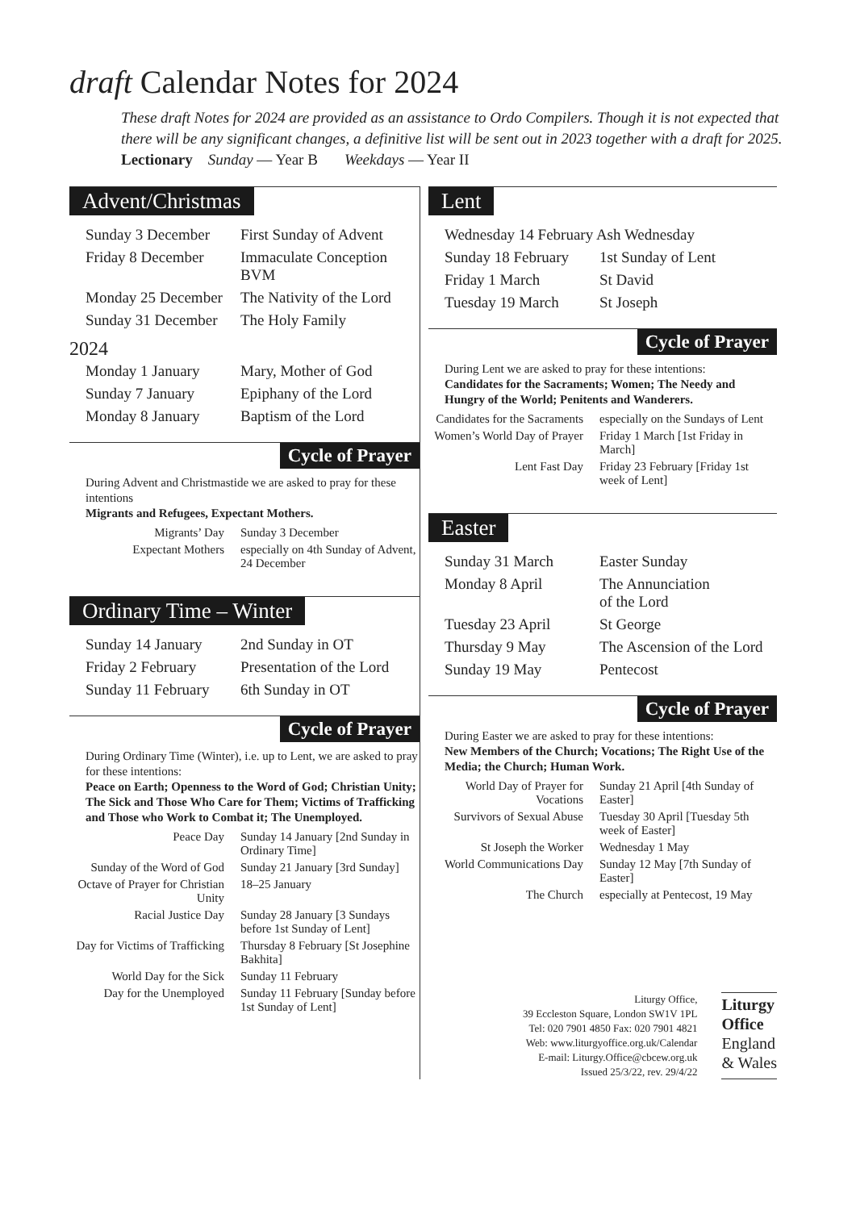draft Calendar Notes for 2024
These draft Notes for 2024 are provided as an assistance to Ordo Compilers. Though it is not expected that there will be any significant changes, a definitive list will be sent out in 2023 together with a draft for 2025.
Lectionary Sunday — Year B Weekdays — Year II
Advent/Christmas
| Sunday 3 December | First Sunday of Advent |
| Friday 8 December | Immaculate Conception BVM |
| Monday 25 December | The Nativity of the Lord |
| Sunday 31 December | The Holy Family |
2024
| Monday 1 January | Mary, Mother of God |
| Sunday 7 January | Epiphany of the Lord |
| Monday 8 January | Baptism of the Lord |
Cycle of Prayer
During Advent and Christmastide we are asked to pray for these intentions
Migrants and Refugees, Expectant Mothers.
| Migrants’ Day | Sunday 3 December |
| Expectant Mothers | especially on 4th Sunday of Advent, 24 December |
Ordinary Time – Winter
| Sunday 14 January | 2nd Sunday in OT |
| Friday 2 February | Presentation of the Lord |
| Sunday 11 February | 6th Sunday in OT |
Cycle of Prayer
During Ordinary Time (Winter), i.e. up to Lent, we are asked to pray for these intentions:
Peace on Earth; Openness to the Word of God; Christian Unity; The Sick and Those Who Care for Them; Victims of Trafficking and Those who Work to Combat it; The Unemployed.
| Peace Day | Sunday 14 January [2nd Sunday in Ordinary Time] |
| Sunday of the Word of God | Sunday 21 January [3rd Sunday] |
| Octave of Prayer for Christian Unity | 18–25 January |
| Racial Justice Day | Sunday 28 January [3 Sundays before 1st Sunday of Lent] |
| Day for Victims of Trafficking | Thursday 8 February [St Josephine Bakhita] |
| World Day for the Sick | Sunday 11 February |
| Day for the Unemployed | Sunday 11 February [Sunday before 1st Sunday of Lent] |
Lent
| Wednesday 14 February Ash Wednesday | |
| Sunday 18 February | 1st Sunday of Lent |
| Friday 1 March | St David |
| Tuesday 19 March | St Joseph |
Cycle of Prayer
During Lent we are asked to pray for these intentions:
Candidates for the Sacraments; Women; The Needy and Hungry of the World; Penitents and Wanderers.
| Candidates for the Sacraments | especially on the Sundays of Lent |
| Women’s World Day of Prayer | Friday 1 March [1st Friday in March] |
| Lent Fast Day | Friday 23 February [Friday 1st week of Lent] |
Easter
| Sunday 31 March | Easter Sunday |
| Monday 8 April | The Annunciation of the Lord |
| Tuesday 23 April | St George |
| Thursday 9 May | The Ascension of the Lord |
| Sunday 19 May | Pentecost |
Cycle of Prayer
During Easter we are asked to pray for these intentions:
New Members of the Church; Vocations; The Right Use of the Media; the Church; Human Work.
| World Day of Prayer for Vocations | Sunday 21 April [4th Sunday of Easter] |
| Survivors of Sexual Abuse | Tuesday 30 April [Tuesday 5th week of Easter] |
| St Joseph the Worker | Wednesday 1 May |
| World Communications Day | Sunday 12 May [7th Sunday of Easter] |
| The Church | especially at Pentecost, 19 May |
Liturgy Office,
39 Eccleston Square, London SW1V 1PL
Tel: 020 7901 4850 Fax: 020 7901 4821
Web: www.liturgyoffice.org.uk/Calendar
E-mail: Liturgy.Office@cbcew.org.uk
Issued 25/3/22, rev. 29/4/22
Liturgy
Office
England
& Wales